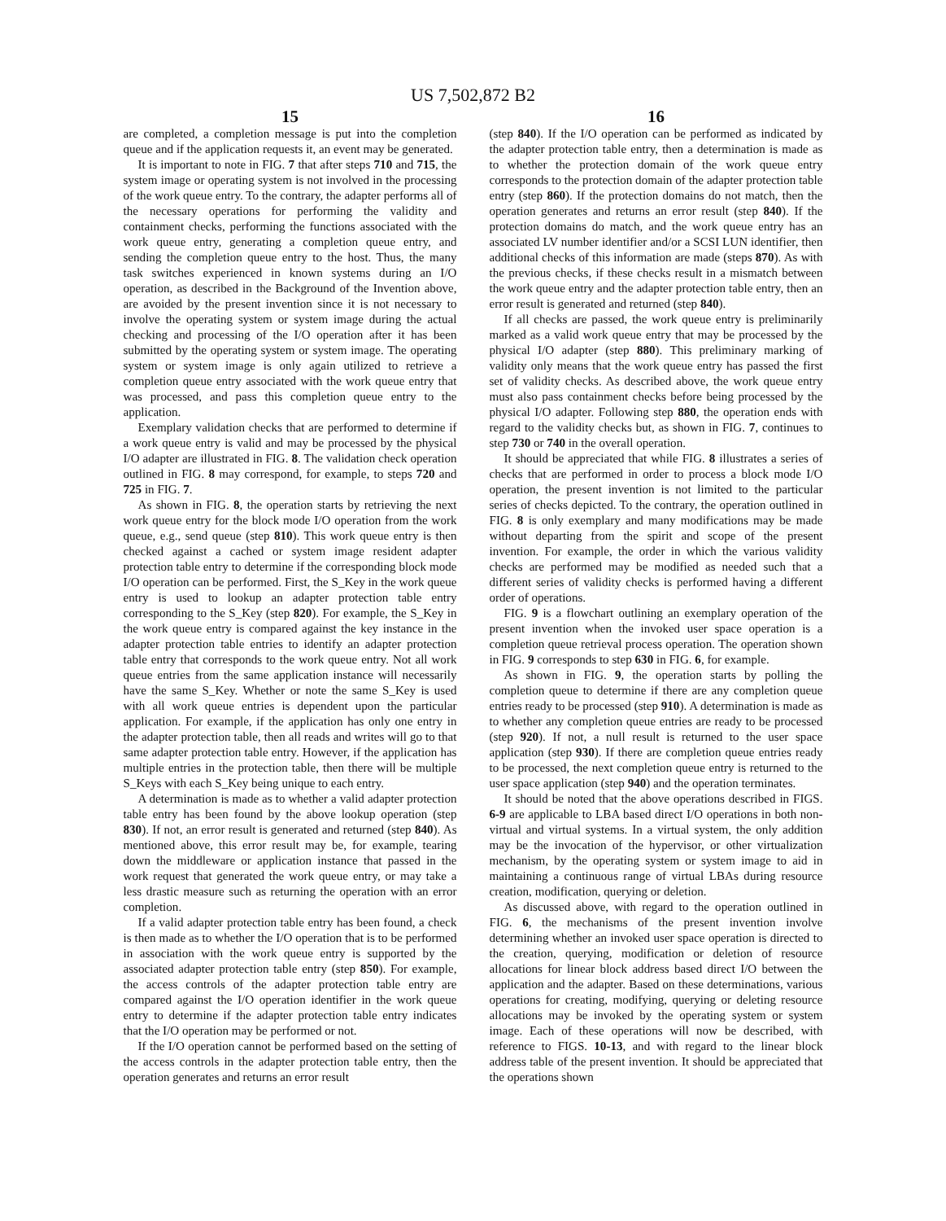US 7,502,872 B2
15
are completed, a completion message is put into the completion queue and if the application requests it, an event may be generated.
It is important to note in FIG. 7 that after steps 710 and 715, the system image or operating system is not involved in the processing of the work queue entry. To the contrary, the adapter performs all of the necessary operations for performing the validity and containment checks, performing the functions associated with the work queue entry, generating a completion queue entry, and sending the completion queue entry to the host. Thus, the many task switches experienced in known systems during an I/O operation, as described in the Background of the Invention above, are avoided by the present invention since it is not necessary to involve the operating system or system image during the actual checking and processing of the I/O operation after it has been submitted by the operating system or system image. The operating system or system image is only again utilized to retrieve a completion queue entry associated with the work queue entry that was processed, and pass this completion queue entry to the application.
Exemplary validation checks that are performed to determine if a work queue entry is valid and may be processed by the physical I/O adapter are illustrated in FIG. 8. The validation check operation outlined in FIG. 8 may correspond, for example, to steps 720 and 725 in FIG. 7.
As shown in FIG. 8, the operation starts by retrieving the next work queue entry for the block mode I/O operation from the work queue, e.g., send queue (step 810). This work queue entry is then checked against a cached or system image resident adapter protection table entry to determine if the corresponding block mode I/O operation can be performed. First, the S_Key in the work queue entry is used to lookup an adapter protection table entry corresponding to the S_Key (step 820). For example, the S_Key in the work queue entry is compared against the key instance in the adapter protection table entries to identify an adapter protection table entry that corresponds to the work queue entry. Not all work queue entries from the same application instance will necessarily have the same S_Key. Whether or note the same S_Key is used with all work queue entries is dependent upon the particular application. For example, if the application has only one entry in the adapter protection table, then all reads and writes will go to that same adapter protection table entry. However, if the application has multiple entries in the protection table, then there will be multiple S_Keys with each S_Key being unique to each entry.
A determination is made as to whether a valid adapter protection table entry has been found by the above lookup operation (step 830). If not, an error result is generated and returned (step 840). As mentioned above, this error result may be, for example, tearing down the middleware or application instance that passed in the work request that generated the work queue entry, or may take a less drastic measure such as returning the operation with an error completion.
If a valid adapter protection table entry has been found, a check is then made as to whether the I/O operation that is to be performed in association with the work queue entry is supported by the associated adapter protection table entry (step 850). For example, the access controls of the adapter protection table entry are compared against the I/O operation identifier in the work queue entry to determine if the adapter protection table entry indicates that the I/O operation may be performed or not.
If the I/O operation cannot be performed based on the setting of the access controls in the adapter protection table entry, then the operation generates and returns an error result
16
(step 840). If the I/O operation can be performed as indicated by the adapter protection table entry, then a determination is made as to whether the protection domain of the work queue entry corresponds to the protection domain of the adapter protection table entry (step 860). If the protection domains do not match, then the operation generates and returns an error result (step 840). If the protection domains do match, and the work queue entry has an associated LV number identifier and/or a SCSI LUN identifier, then additional checks of this information are made (steps 870). As with the previous checks, if these checks result in a mismatch between the work queue entry and the adapter protection table entry, then an error result is generated and returned (step 840).
If all checks are passed, the work queue entry is preliminarily marked as a valid work queue entry that may be processed by the physical I/O adapter (step 880). This preliminary marking of validity only means that the work queue entry has passed the first set of validity checks. As described above, the work queue entry must also pass containment checks before being processed by the physical I/O adapter. Following step 880, the operation ends with regard to the validity checks but, as shown in FIG. 7, continues to step 730 or 740 in the overall operation.
It should be appreciated that while FIG. 8 illustrates a series of checks that are performed in order to process a block mode I/O operation, the present invention is not limited to the particular series of checks depicted. To the contrary, the operation outlined in FIG. 8 is only exemplary and many modifications may be made without departing from the spirit and scope of the present invention. For example, the order in which the various validity checks are performed may be modified as needed such that a different series of validity checks is performed having a different order of operations.
FIG. 9 is a flowchart outlining an exemplary operation of the present invention when the invoked user space operation is a completion queue retrieval process operation. The operation shown in FIG. 9 corresponds to step 630 in FIG. 6, for example.
As shown in FIG. 9, the operation starts by polling the completion queue to determine if there are any completion queue entries ready to be processed (step 910). A determination is made as to whether any completion queue entries are ready to be processed (step 920). If not, a null result is returned to the user space application (step 930). If there are completion queue entries ready to be processed, the next completion queue entry is returned to the user space application (step 940) and the operation terminates.
It should be noted that the above operations described in FIGS. 6-9 are applicable to LBA based direct I/O operations in both non-virtual and virtual systems. In a virtual system, the only addition may be the invocation of the hypervisor, or other virtualization mechanism, by the operating system or system image to aid in maintaining a continuous range of virtual LBAs during resource creation, modification, querying or deletion.
As discussed above, with regard to the operation outlined in FIG. 6, the mechanisms of the present invention involve determining whether an invoked user space operation is directed to the creation, querying, modification or deletion of resource allocations for linear block address based direct I/O between the application and the adapter. Based on these determinations, various operations for creating, modifying, querying or deleting resource allocations may be invoked by the operating system or system image. Each of these operations will now be described, with reference to FIGS. 10-13, and with regard to the linear block address table of the present invention. It should be appreciated that the operations shown